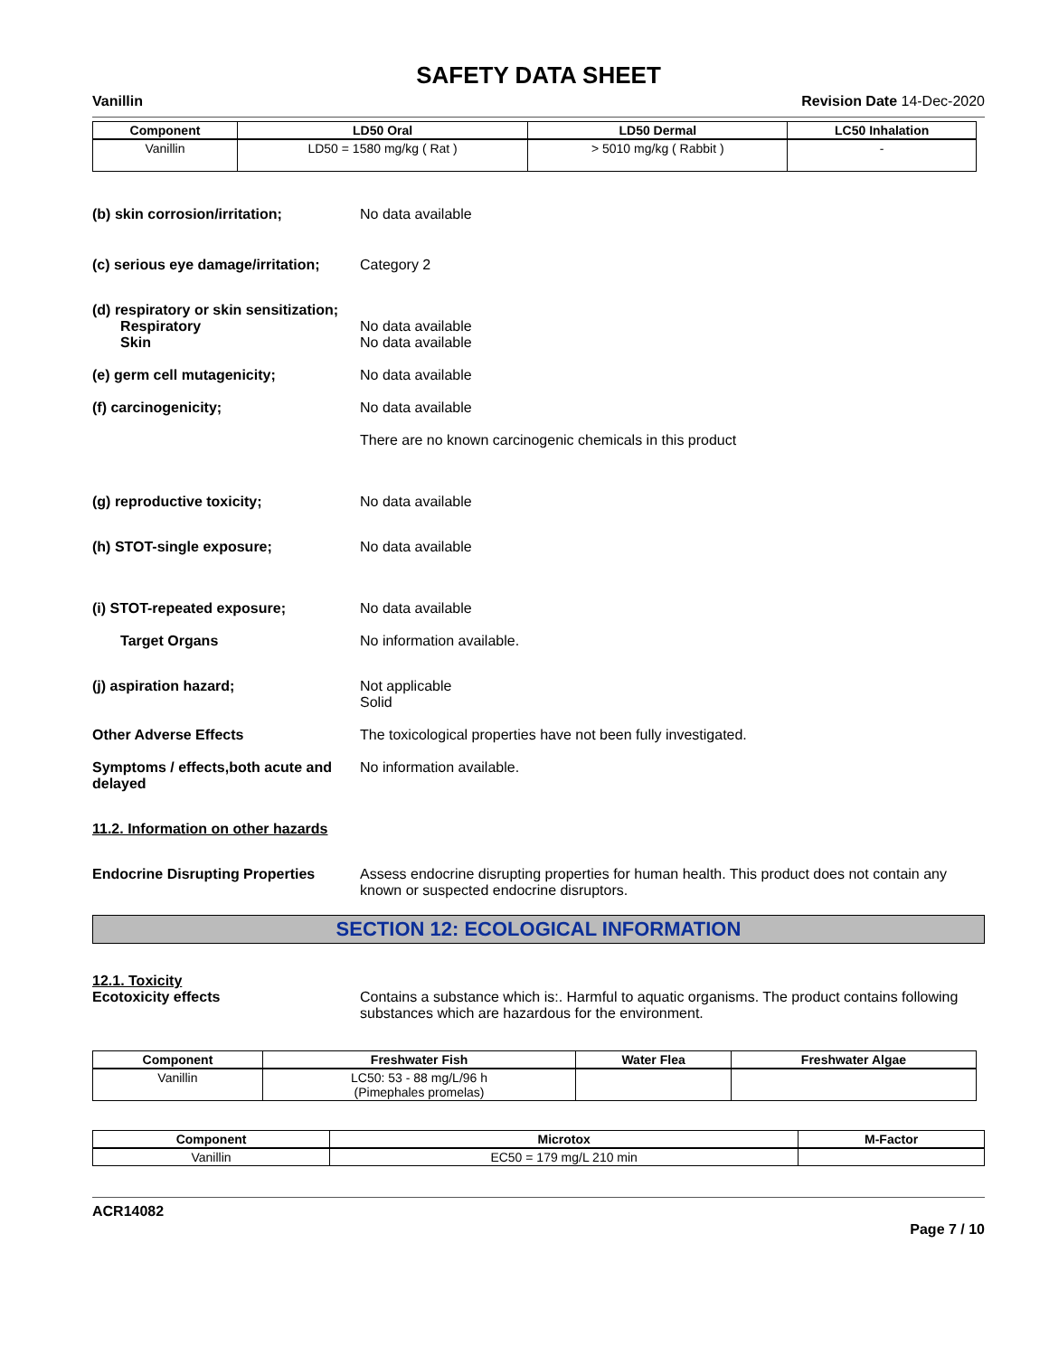SAFETY DATA SHEET
Vanillin Revision Date 14-Dec-2020
| Component | LD50 Oral | LD50 Dermal | LC50 Inhalation |
| --- | --- | --- | --- |
| Vanillin | LD50 = 1580 mg/kg ( Rat ) | > 5010 mg/kg ( Rabbit ) | - |
(b) skin corrosion/irritation; No data available
(c) serious eye damage/irritation;
Category 2
(d) respiratory or skin sensitization;
Respiratory
Skin
No data available
No data available
(e) germ cell mutagenicity; No data available
(f) carcinogenicity; No data available
There are no known carcinogenic chemicals in this product
(g) reproductive toxicity; No data available
(h) STOT-single exposure; No data available
(i) STOT-repeated exposure; No data available
Target Organs No information available.
(j) aspiration hazard; Not applicable
Solid
Other Adverse Effects The toxicological properties have not been fully investigated.
Symptoms / effects,both acute and delayed
No information available.
11.2. Information on other hazards
Endocrine Disrupting Properties
Assess endocrine disrupting properties for human health. This product does not contain any known or suspected endocrine disruptors.
SECTION 12: ECOLOGICAL INFORMATION
12.1. Toxicity
Ecotoxicity effects Contains a substance which is:. Harmful to aquatic organisms. The product contains following substances which are hazardous for the environment.
| Component | Freshwater Fish | Water Flea | Freshwater Algae |
| --- | --- | --- | --- |
| Vanillin | LC50: 53 - 88 mg/L/96 h (Pimephales promelas) | | |
| Component | Microtox | M-Factor |
| --- | --- | --- |
| Vanillin | EC50 = 179 mg/L 210 min | |
ACR14082
Page 7 / 10